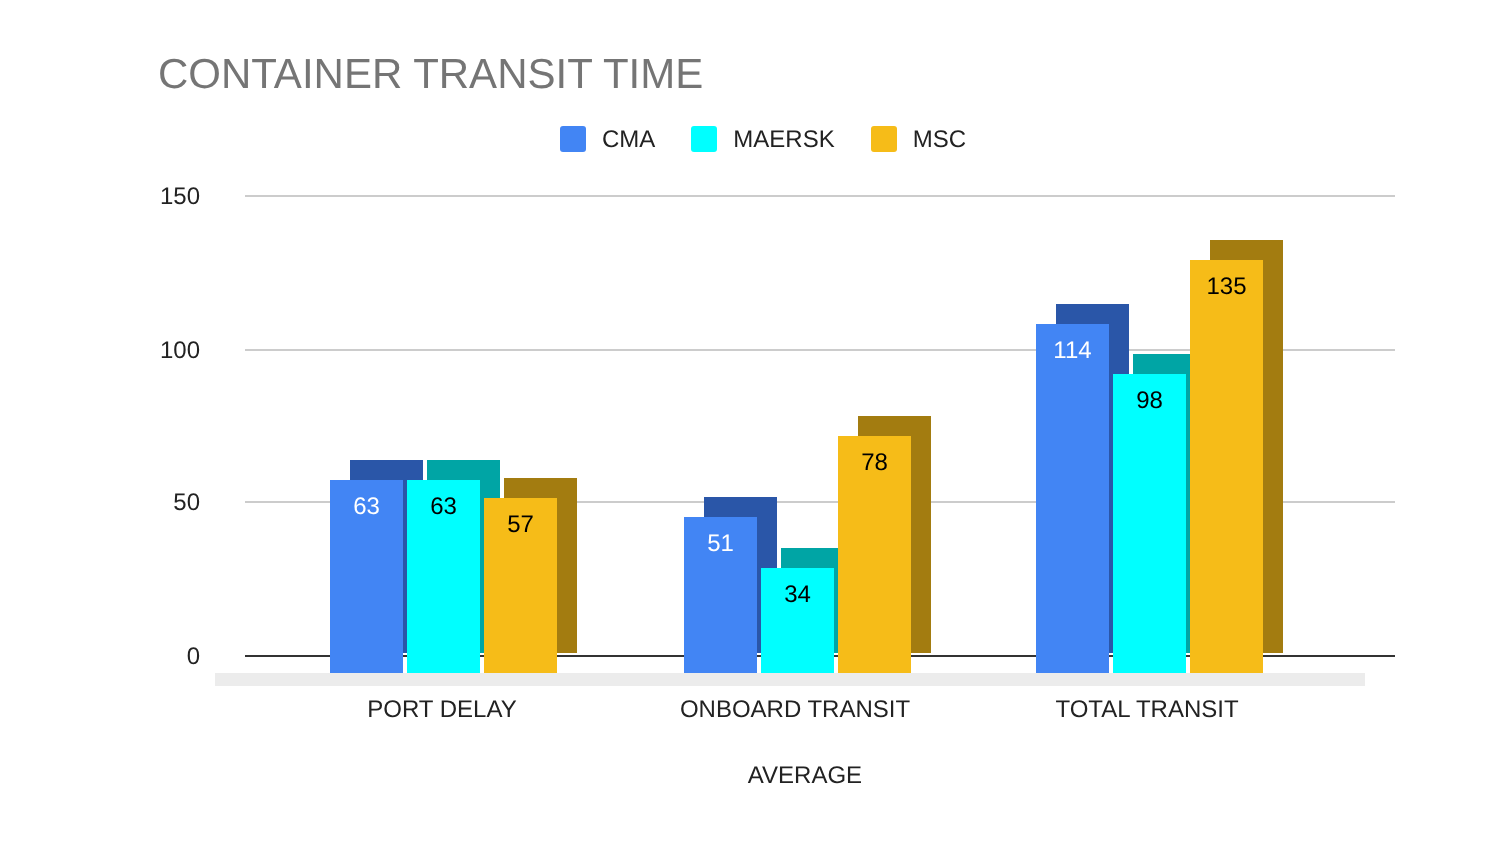CONTAINER TRANSIT TIME
CMA MAERSK MSC
150
100
50
0 63 63 57 51 34 78 114 98 135
PORT DELAY ONBOARD TRANSIT TOTAL TRANSIT
AVERAGE